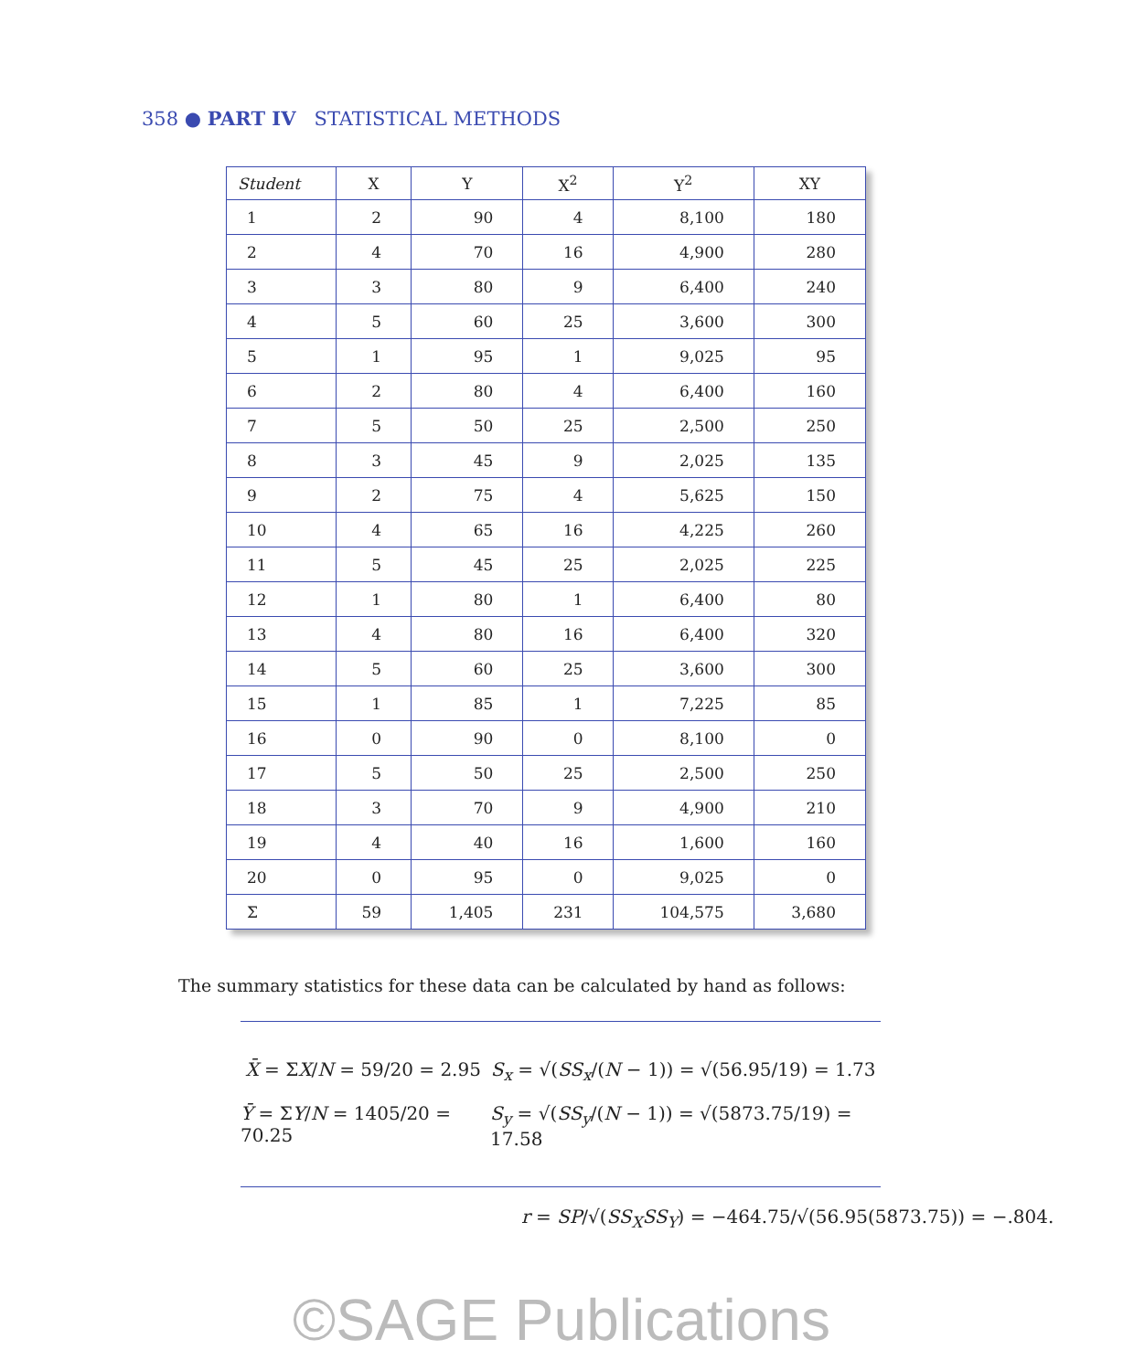358 ● PART IV STATISTICAL METHODS
| Student | X | Y | X<sup>2</sup> | Y<sup>2</sup> | XY |
| --- | --- | --- | --- | --- | --- |
| 1 | 2 | 90 | 4 | 8,100 | 180 |
| 2 | 4 | 70 | 16 | 4,900 | 280 |
| 3 | 3 | 80 | 9 | 6,400 | 240 |
| 4 | 5 | 60 | 25 | 3,600 | 300 |
| 5 | 1 | 95 | 1 | 9,025 | 95 |
| 6 | 2 | 80 | 4 | 6,400 | 160 |
| 7 | 5 | 50 | 25 | 2,500 | 250 |
| 8 | 3 | 45 | 9 | 2,025 | 135 |
| 9 | 2 | 75 | 4 | 5,625 | 150 |
| 10 | 4 | 65 | 16 | 4,225 | 260 |
| 11 | 5 | 45 | 25 | 2,025 | 225 |
| 12 | 1 | 80 | 1 | 6,400 | 80 |
| 13 | 4 | 80 | 16 | 6,400 | 320 |
| 14 | 5 | 60 | 25 | 3,600 | 300 |
| 15 | 1 | 85 | 1 | 7,225 | 85 |
| 16 | 0 | 90 | 0 | 8,100 | 0 |
| 17 | 5 | 50 | 25 | 2,500 | 250 |
| 18 | 3 | 70 | 9 | 4,900 | 210 |
| 19 | 4 | 40 | 16 | 1,600 | 160 |
| 20 | 0 | 95 | 0 | 9,025 | 0 |
| Σ | 59 | 1,405 | 231 | 104,575 | 3,680 |
The summary statistics for these data can be calculated by hand as follows:
X̄ = ΣX/N = 59/20 = 2.95 S<sub>x</sub> = √(SS<sub>x</sub>/(N − 1)) = √(56.95/19) = 1.73
Ȳ = ΣY/N = 1405/20 = 70.25 S<sub>y</sub> = √(SS<sub>y</sub>/(N − 1)) = √(5873.75/19) = 17.58
r = SP/√(SS<sub>X</sub>SS<sub>Y</sub>) = −464.75/√(56.95(5873.75)) = −.804.
©SAGE Publications